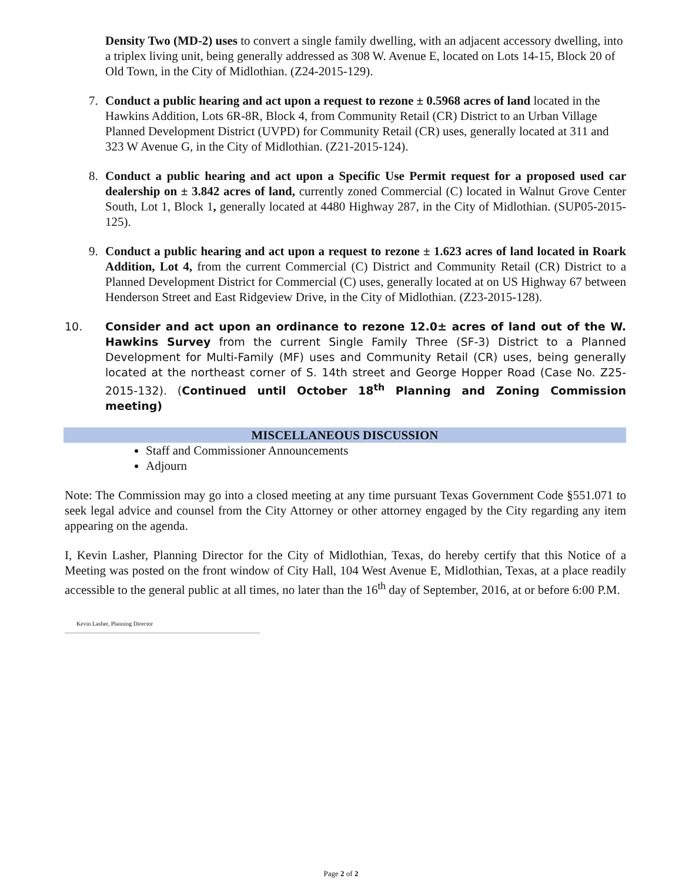Density Two (MD-2) uses to convert a single family dwelling, with an adjacent accessory dwelling, into a triplex living unit, being generally addressed as 308 W. Avenue E, located on Lots 14-15, Block 20 of Old Town, in the City of Midlothian. (Z24-2015-129).
7. Conduct a public hearing and act upon a request to rezone ± 0.5968 acres of land located in the Hawkins Addition, Lots 6R-8R, Block 4, from Community Retail (CR) District to an Urban Village Planned Development District (UVPD) for Community Retail (CR) uses, generally located at 311 and 323 W Avenue G, in the City of Midlothian. (Z21-2015-124).
8. Conduct a public hearing and act upon a Specific Use Permit request for a proposed used car dealership on ± 3.842 acres of land, currently zoned Commercial (C) located in Walnut Grove Center South, Lot 1, Block 1, generally located at 4480 Highway 287, in the City of Midlothian. (SUP05-2015-125).
9. Conduct a public hearing and act upon a request to rezone ± 1.623 acres of land located in Roark Addition, Lot 4, from the current Commercial (C) District and Community Retail (CR) District to a Planned Development District for Commercial (C) uses, generally located at on US Highway 67 between Henderson Street and East Ridgeview Drive, in the City of Midlothian. (Z23-2015-128).
10. Consider and act upon an ordinance to rezone 12.0± acres of land out of the W. Hawkins Survey from the current Single Family Three (SF-3) District to a Planned Development for Multi-Family (MF) uses and Community Retail (CR) uses, being generally located at the northeast corner of S. 14th street and George Hopper Road (Case No. Z25-2015-132). (Continued until October 18<sup>th</sup> Planning and Zoning Commission meeting)
MISCELLANEOUS DISCUSSION
Staff and Commissioner Announcements
Adjourn
Note: The Commission may go into a closed meeting at any time pursuant Texas Government Code §551.071 to seek legal advice and counsel from the City Attorney or other attorney engaged by the City regarding any item appearing on the agenda.
I, Kevin Lasher, Planning Director for the City of Midlothian, Texas, do hereby certify that this Notice of a Meeting was posted on the front window of City Hall, 104 West Avenue E, Midlothian, Texas, at a place readily accessible to the general public at all times, no later than the 16<sup>th</sup> day of September, 2016, at or before 6:00 P.M.
Kevin Lasher, Planning Director
Page 2 of 2